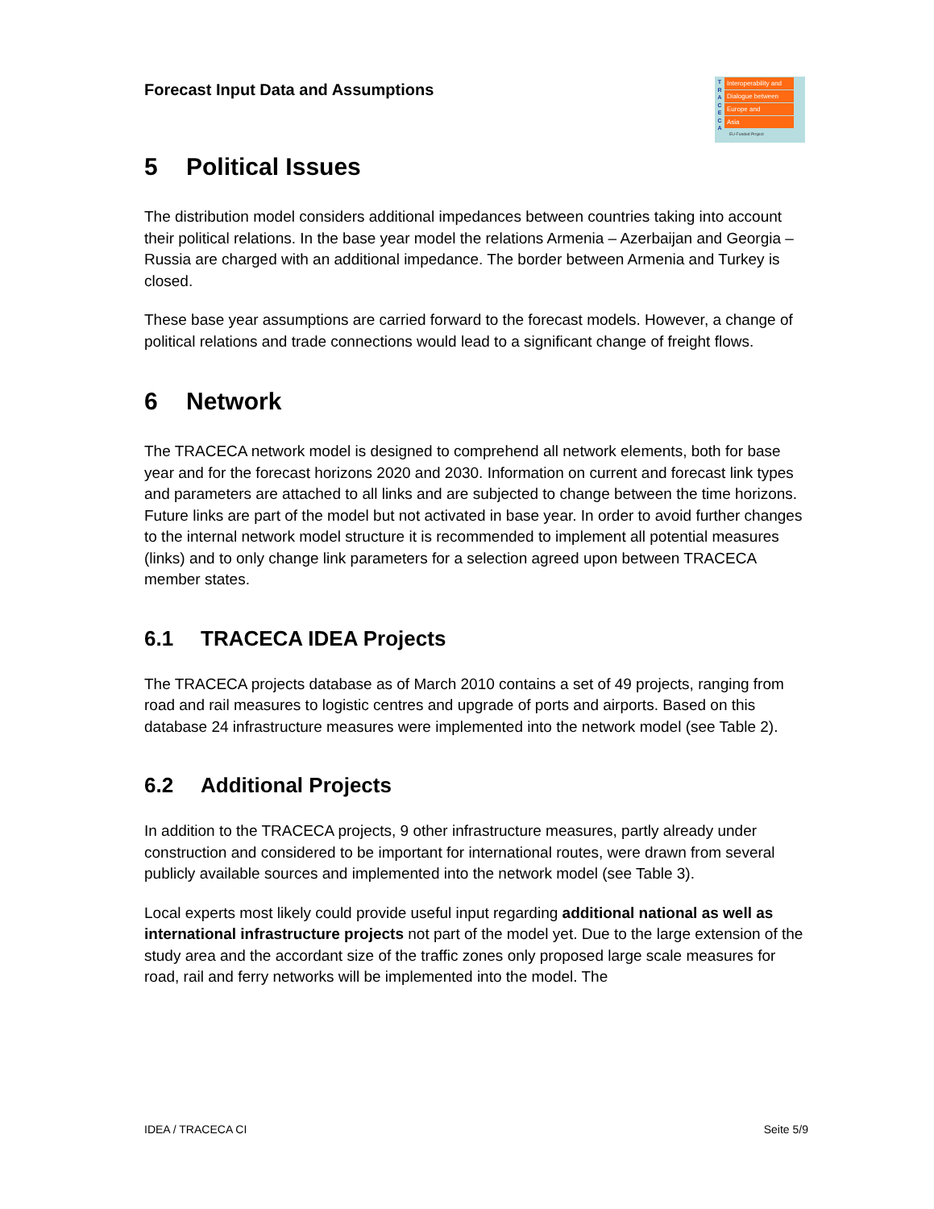Forecast Input Data and Assumptions
T
R
A
C
E
C
A
Interoperability and
Dialogue between
Europe and
Asia
EU-Funded Project
5 Political Issues
The distribution model considers additional impedances between countries taking into account their political relations. In the base year model the relations Armenia – Azerbaijan and Georgia – Russia are charged with an additional impedance. The border between Armenia and Turkey is closed.
These base year assumptions are carried forward to the forecast models. However, a change of political relations and trade connections would lead to a significant change of freight flows.
6 Network
The TRACECA network model is designed to comprehend all network elements, both for base year and for the forecast horizons 2020 and 2030. Information on current and forecast link types and parameters are attached to all links and are subjected to change between the time horizons. Future links are part of the model but not activated in base year. In order to avoid further changes to the internal network model structure it is recommended to implement all potential measures (links) and to only change link parameters for a selection agreed upon between TRACECA member states.
6.1 TRACECA IDEA Projects
The TRACECA projects database as of March 2010 contains a set of 49 projects, ranging from road and rail measures to logistic centres and upgrade of ports and airports. Based on this database 24 infrastructure measures were implemented into the network model (see Table 2).
6.2 Additional Projects
In addition to the TRACECA projects, 9 other infrastructure measures, partly already under construction and considered to be important for international routes, were drawn from several publicly available sources and implemented into the network model (see Table 3).
Local experts most likely could provide useful input regarding additional national as well as international infrastructure projects not part of the model yet. Due to the large extension of the study area and the accordant size of the traffic zones only proposed large scale measures for road, rail and ferry networks will be implemented into the model. The
IDEA / TRACECA CI Seite 5/9